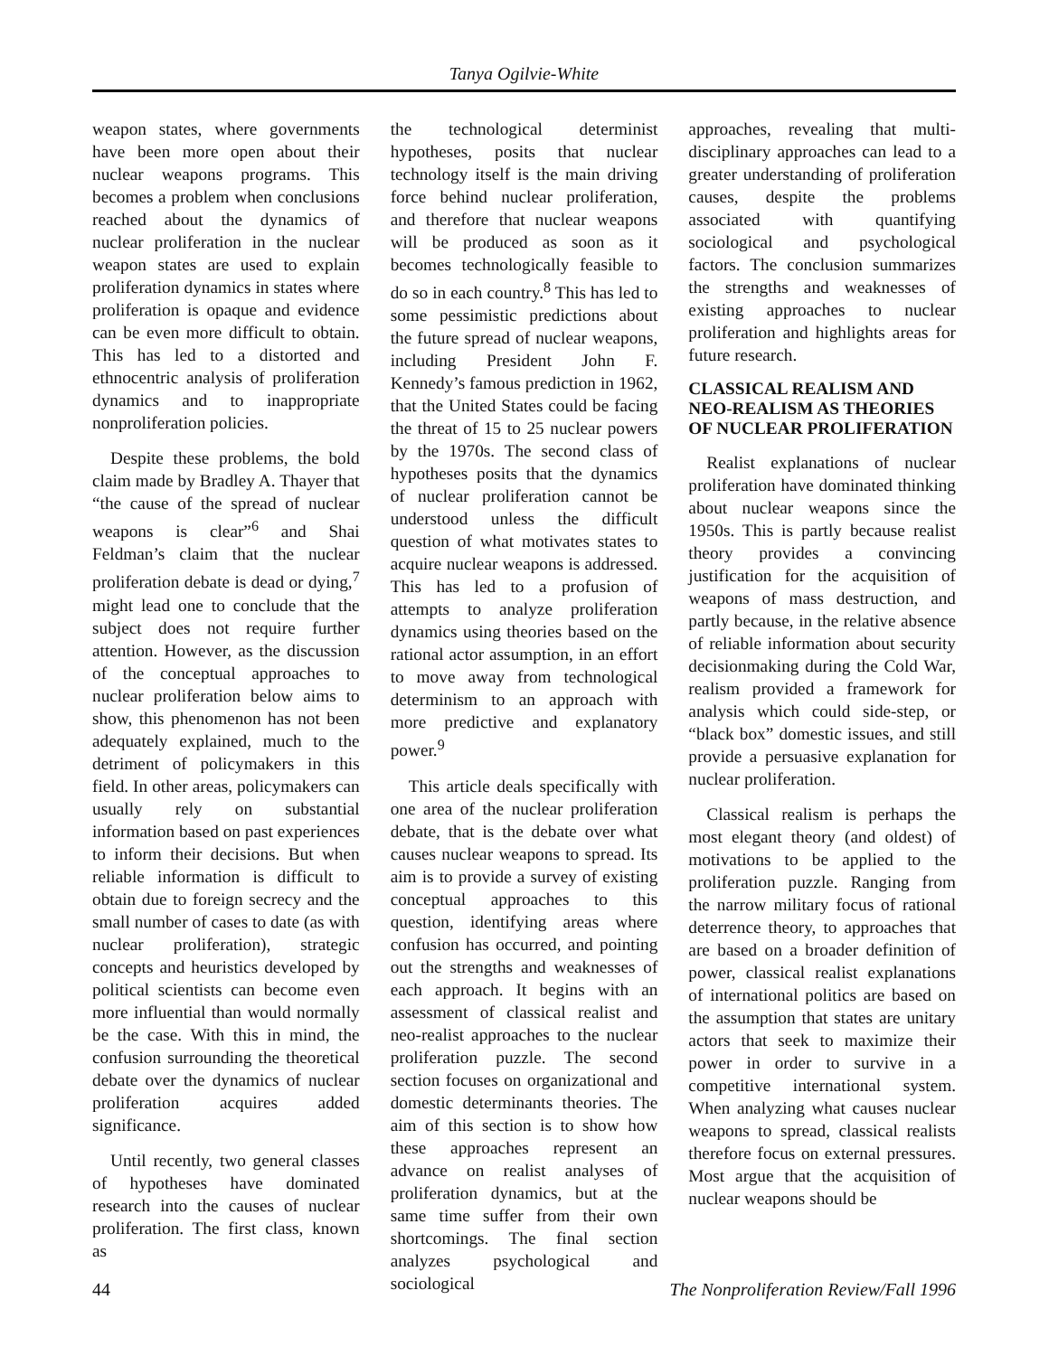Tanya Ogilvie-White
weapon states, where governments have been more open about their nuclear weapons programs. This becomes a problem when conclusions reached about the dynamics of nuclear proliferation in the nuclear weapon states are used to explain proliferation dynamics in states where proliferation is opaque and evidence can be even more difficult to obtain. This has led to a distorted and ethnocentric analysis of proliferation dynamics and to inappropriate nonproliferation policies.
Despite these problems, the bold claim made by Bradley A. Thayer that “the cause of the spread of nuclear weapons is clear”<sup>6</sup> and Shai Feldman’s claim that the nuclear proliferation debate is dead or dying,<sup>7</sup> might lead one to conclude that the subject does not require further attention. However, as the discussion of the conceptual approaches to nuclear proliferation below aims to show, this phenomenon has not been adequately explained, much to the detriment of policymakers in this field. In other areas, policymakers can usually rely on substantial information based on past experiences to inform their decisions. But when reliable information is difficult to obtain due to foreign secrecy and the small number of cases to date (as with nuclear proliferation), strategic concepts and heuristics developed by political scientists can become even more influential than would normally be the case. With this in mind, the confusion surrounding the theoretical debate over the dynamics of nuclear proliferation acquires added significance.
Until recently, two general classes of hypotheses have dominated research into the causes of nuclear proliferation. The first class, known as
the technological determinist hypotheses, posits that nuclear technology itself is the main driving force behind nuclear proliferation, and therefore that nuclear weapons will be produced as soon as it becomes technologically feasible to do so in each country.<sup>8</sup> This has led to some pessimistic predictions about the future spread of nuclear weapons, including President John F. Kennedy’s famous prediction in 1962, that the United States could be facing the threat of 15 to 25 nuclear powers by the 1970s. The second class of hypotheses posits that the dynamics of nuclear proliferation cannot be understood unless the difficult question of what motivates states to acquire nuclear weapons is addressed. This has led to a profusion of attempts to analyze proliferation dynamics using theories based on the rational actor assumption, in an effort to move away from technological determinism to an approach with more predictive and explanatory power.<sup>9</sup>
This article deals specifically with one area of the nuclear proliferation debate, that is the debate over what causes nuclear weapons to spread. Its aim is to provide a survey of existing conceptual approaches to this question, identifying areas where confusion has occurred, and pointing out the strengths and weaknesses of each approach. It begins with an assessment of classical realist and neo-realist approaches to the nuclear proliferation puzzle. The second section focuses on organizational and domestic determinants theories. The aim of this section is to show how these approaches represent an advance on realist analyses of proliferation dynamics, but at the same time suffer from their own shortcomings. The final section analyzes psychological and sociological
approaches, revealing that multi-disciplinary approaches can lead to a greater understanding of proliferation causes, despite the problems associated with quantifying sociological and psychological factors. The conclusion summarizes the strengths and weaknesses of existing approaches to nuclear proliferation and highlights areas for future research.
CLASSICAL REALISM AND NEO-REALISM AS THEORIES OF NUCLEAR PROLIFERATION
Realist explanations of nuclear proliferation have dominated thinking about nuclear weapons since the 1950s. This is partly because realist theory provides a convincing justification for the acquisition of weapons of mass destruction, and partly because, in the relative absence of reliable information about security decisionmaking during the Cold War, realism provided a framework for analysis which could side-step, or “black box” domestic issues, and still provide a persuasive explanation for nuclear proliferation.
Classical realism is perhaps the most elegant theory (and oldest) of motivations to be applied to the proliferation puzzle. Ranging from the narrow military focus of rational deterrence theory, to approaches that are based on a broader definition of power, classical realist explanations of international politics are based on the assumption that states are unitary actors that seek to maximize their power in order to survive in a competitive international system. When analyzing what causes nuclear weapons to spread, classical realists therefore focus on external pressures. Most argue that the acquisition of nuclear weapons should be
44 The Nonproliferation Review/Fall 1996